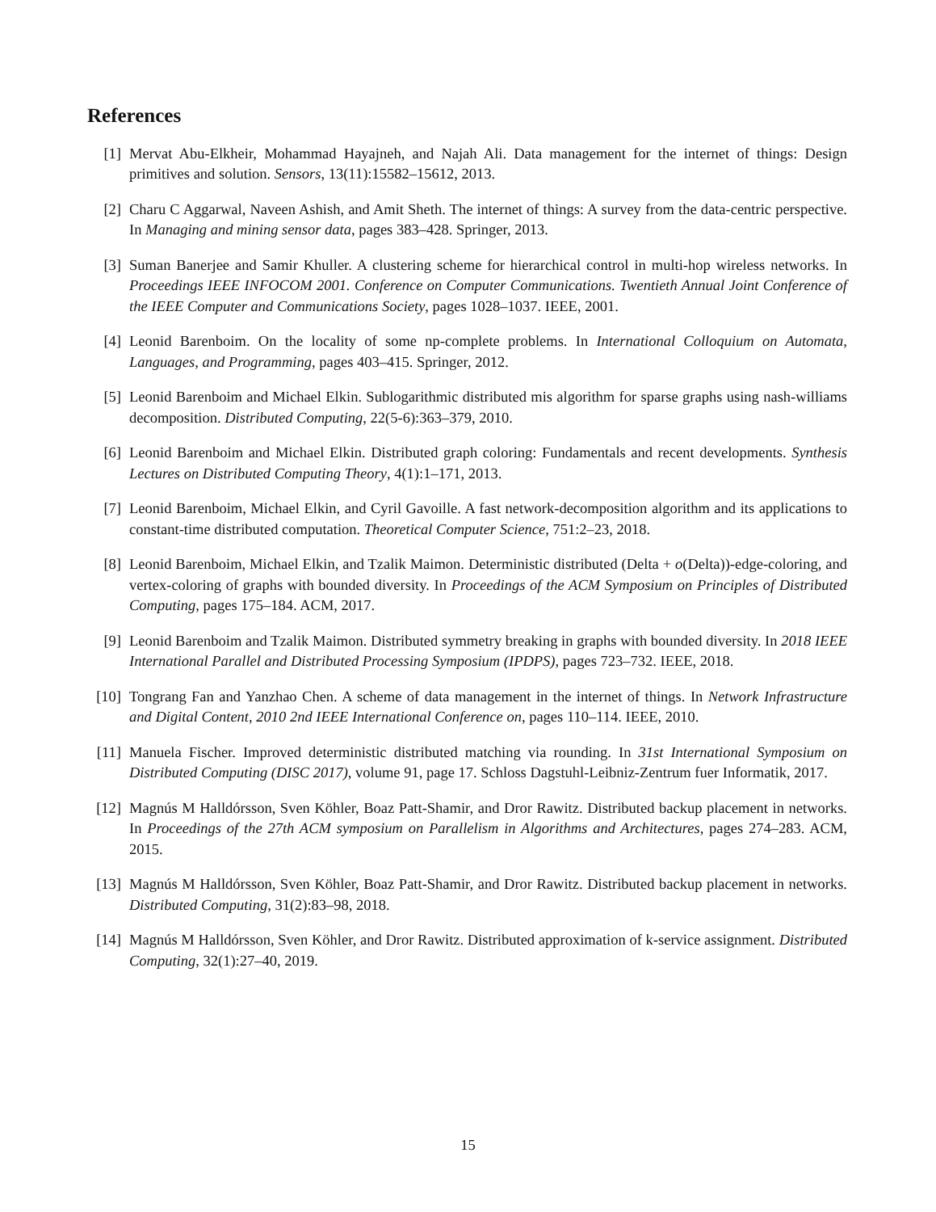References
[1] Mervat Abu-Elkheir, Mohammad Hayajneh, and Najah Ali. Data management for the internet of things: Design primitives and solution. Sensors, 13(11):15582–15612, 2013.
[2] Charu C Aggarwal, Naveen Ashish, and Amit Sheth. The internet of things: A survey from the data-centric perspective. In Managing and mining sensor data, pages 383–428. Springer, 2013.
[3] Suman Banerjee and Samir Khuller. A clustering scheme for hierarchical control in multi-hop wireless networks. In Proceedings IEEE INFOCOM 2001. Conference on Computer Communications. Twentieth Annual Joint Conference of the IEEE Computer and Communications Society, pages 1028–1037. IEEE, 2001.
[4] Leonid Barenboim. On the locality of some np-complete problems. In International Colloquium on Automata, Languages, and Programming, pages 403–415. Springer, 2012.
[5] Leonid Barenboim and Michael Elkin. Sublogarithmic distributed mis algorithm for sparse graphs using nash-williams decomposition. Distributed Computing, 22(5-6):363–379, 2010.
[6] Leonid Barenboim and Michael Elkin. Distributed graph coloring: Fundamentals and recent developments. Synthesis Lectures on Distributed Computing Theory, 4(1):1–171, 2013.
[7] Leonid Barenboim, Michael Elkin, and Cyril Gavoille. A fast network-decomposition algorithm and its applications to constant-time distributed computation. Theoretical Computer Science, 751:2–23, 2018.
[8] Leonid Barenboim, Michael Elkin, and Tzalik Maimon. Deterministic distributed (Delta + o(Delta))-edge-coloring, and vertex-coloring of graphs with bounded diversity. In Proceedings of the ACM Symposium on Principles of Distributed Computing, pages 175–184. ACM, 2017.
[9] Leonid Barenboim and Tzalik Maimon. Distributed symmetry breaking in graphs with bounded diversity. In 2018 IEEE International Parallel and Distributed Processing Symposium (IPDPS), pages 723–732. IEEE, 2018.
[10]
Tongrang Fan and Yanzhao Chen. A scheme of data management in the internet of things. In Network Infrastructure and Digital Content, 2010 2nd IEEE International Conference on, pages 110–114. IEEE, 2010.
[11]
Manuela Fischer. Improved deterministic distributed matching via rounding. In 31st International Symposium on Distributed Computing (DISC 2017), volume 91, page 17. Schloss Dagstuhl-Leibniz-Zentrum fuer Informatik, 2017.
[12]
Magnús M Halldórsson, Sven Köhler, Boaz Patt-Shamir, and Dror Rawitz. Distributed backup placement in networks. In Proceedings of the 27th ACM symposium on Parallelism in Algorithms and Architectures, pages 274–283. ACM, 2015.
[13]
Magnús M Halldórsson, Sven Köhler, Boaz Patt-Shamir, and Dror Rawitz. Distributed backup placement in networks. Distributed Computing, 31(2):83–98, 2018.
[14]
Magnús M Halldórsson, Sven Köhler, and Dror Rawitz. Distributed approximation of k-service assignment. Distributed Computing, 32(1):27–40, 2019.
15